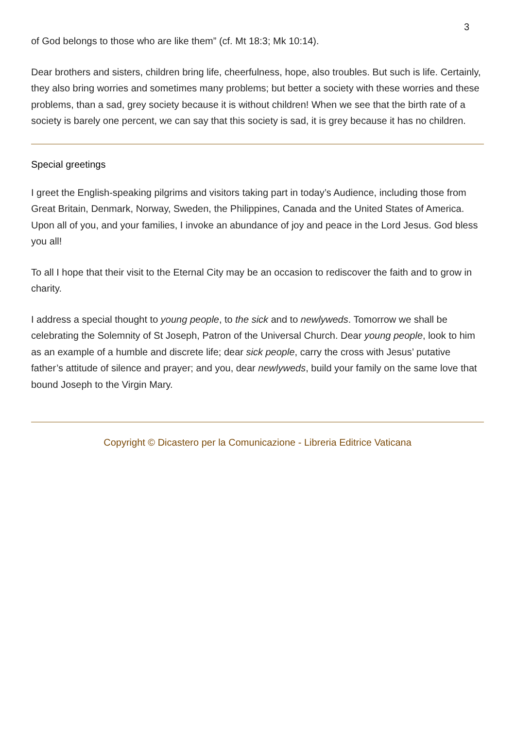3
of God belongs to those who are like them” (cf. Mt 18:3; Mk 10:14).
Dear brothers and sisters, children bring life, cheerfulness, hope, also troubles. But such is life. Certainly, they also bring worries and sometimes many problems; but better a society with these worries and these problems, than a sad, grey society because it is without children! When we see that the birth rate of a society is barely one percent, we can say that this society is sad, it is grey because it has no children.
Special greetings
I greet the English-speaking pilgrims and visitors taking part in today’s Audience, including those from Great Britain, Denmark, Norway, Sweden, the Philippines, Canada and the United States of America. Upon all of you, and your families, I invoke an abundance of joy and peace in the Lord Jesus. God bless you all!
To all I hope that their visit to the Eternal City may be an occasion to rediscover the faith and to grow in charity.
I address a special thought to young people, to the sick and to newlyweds. Tomorrow we shall be celebrating the Solemnity of St Joseph, Patron of the Universal Church. Dear young people, look to him as an example of a humble and discrete life; dear sick people, carry the cross with Jesus’ putative father’s attitude of silence and prayer; and you, dear newlyweds, build your family on the same love that bound Joseph to the Virgin Mary.
Copyright © Dicastero per la Comunicazione - Libreria Editrice Vaticana